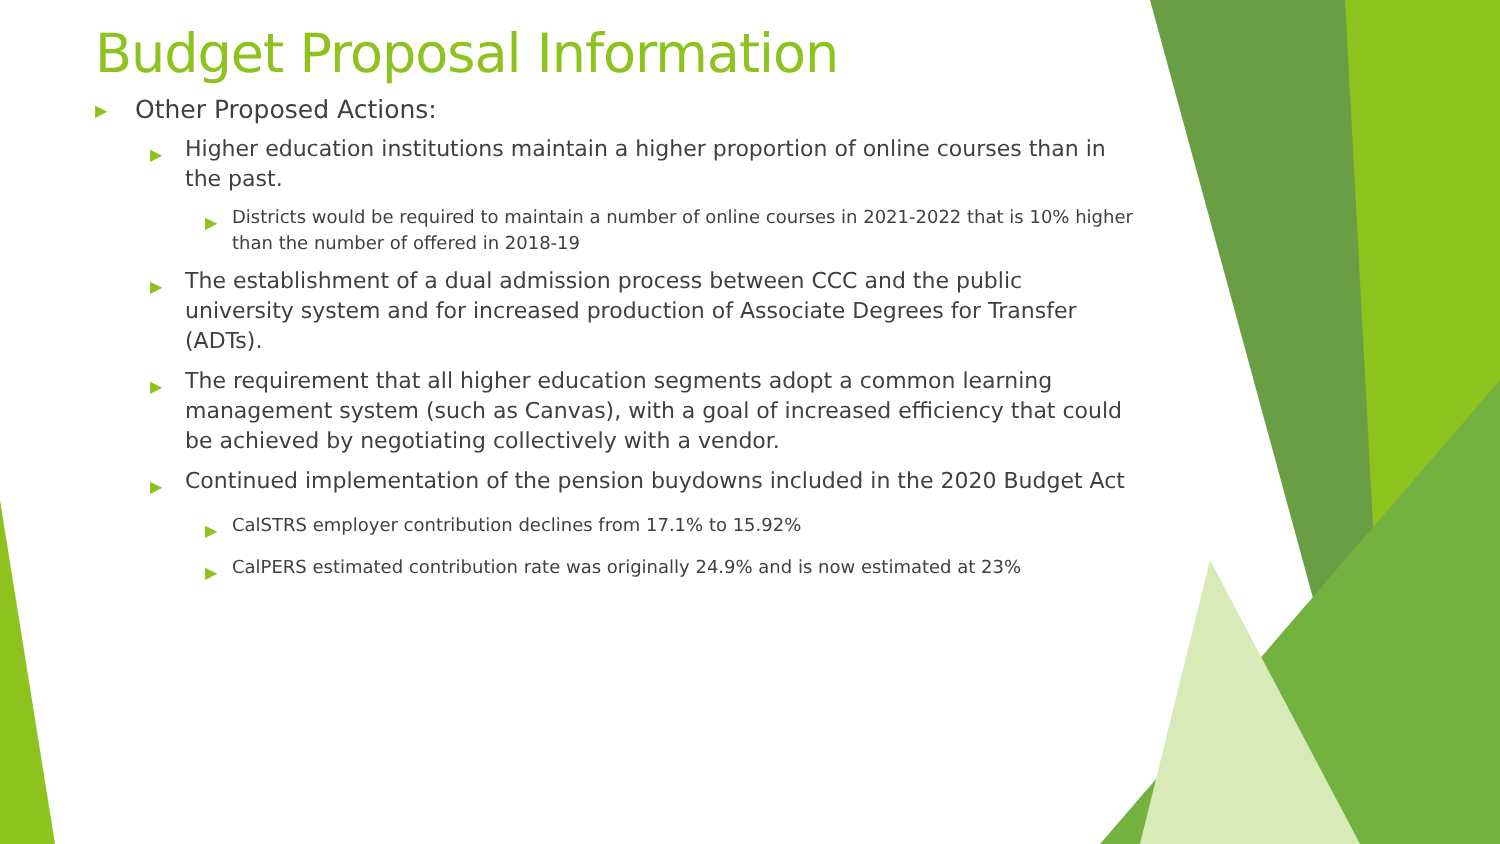Budget Proposal Information
▶
Other Proposed Actions:
▶
Higher education institutions maintain a higher proportion of online courses than in the past.
▶
Districts would be required to maintain a number of online courses in 2021-2022 that is 10% higher than the number of offered in 2018-19
▶
The establishment of a dual admission process between CCC and the public university system and for increased production of Associate Degrees for Transfer (ADTs).
▶
The requirement that all higher education segments adopt a common learning management system (such as Canvas), with a goal of increased efficiency that could be achieved by negotiating collectively with a vendor.
▶
Continued implementation of the pension buydowns included in the 2020 Budget Act
▶
CalSTRS employer contribution declines from 17.1% to 15.92%
▶
CalPERS estimated contribution rate was originally 24.9% and is now estimated at 23%